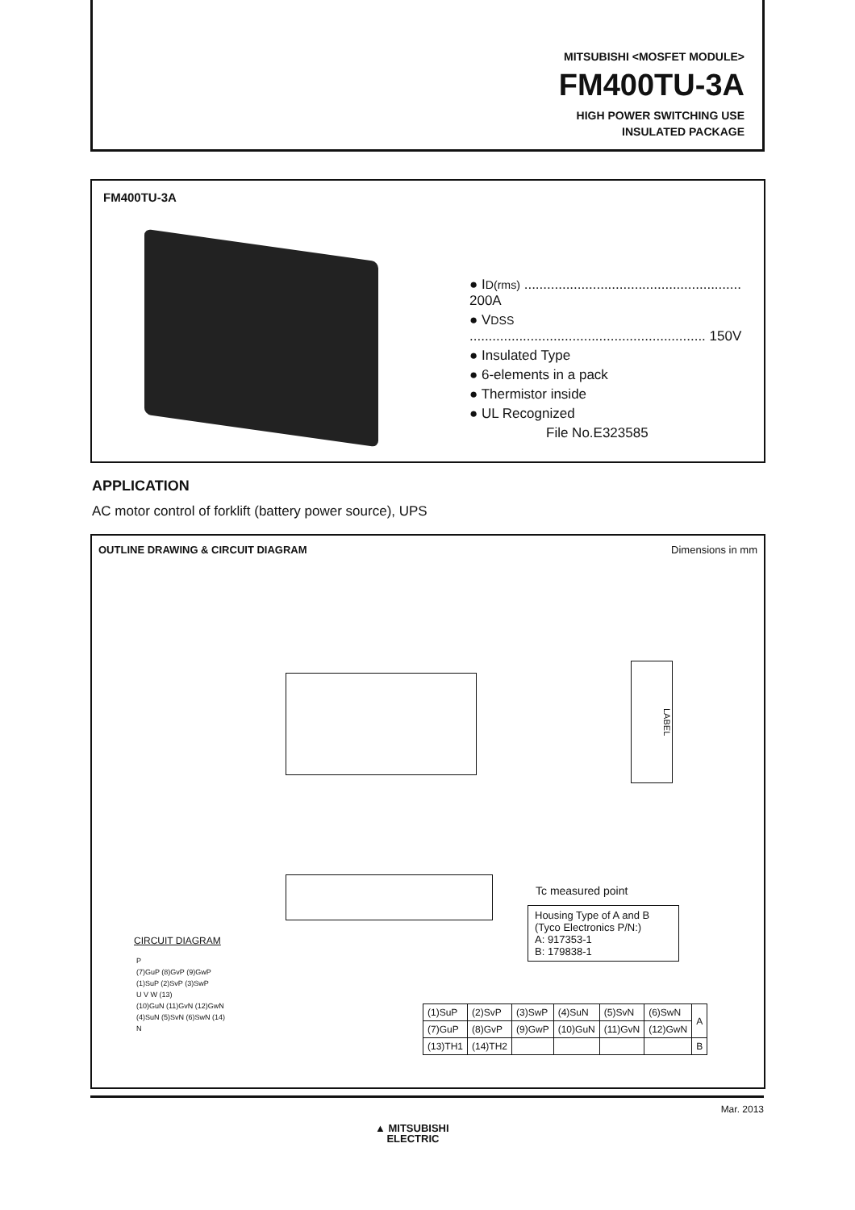MITSUBISHI <MOSFET MODULE>
FM400TU-3A
HIGH POWER SWITCHING USE
INSULATED PACKAGE
FM400TU-3A
● ID(rms) ......................................................... 200A
● VDSS .............................................................. 150V
● Insulated Type
● 6-elements in a pack
● Thermistor inside
● UL Recognized
File No.E323585
APPLICATION
AC motor control of forklift (battery power source), UPS
OUTLINE DRAWING & CIRCUIT DIAGRAM Dimensions in mm
LABEL
Tc measured point
Housing Type of A and B (Tyco Electronics P/N:)
A: 917353-1
B: 179838-1
CIRCUIT DIAGRAM
P
(7)GuP (8)GvP (9)GwP
(1)SuP (2)SvP (3)SwP
U V W (13)
(10)GuN (11)GvN (12)GwN
(4)SuN (5)SvN (6)SwN (14)
N
| (1)SuP | (2)SvP | (3)SwP | (4)SuN | (5)SvN | (6)SwN | A |
| (7)GuP | (8)GvP | (9)GwP | (10)GuN | (11)GvN | (12)GwN | |
| (13)TH1 | (14)TH2 | | | | | B |
Mar. 2013
▲ MITSUBISHI
ELECTRIC